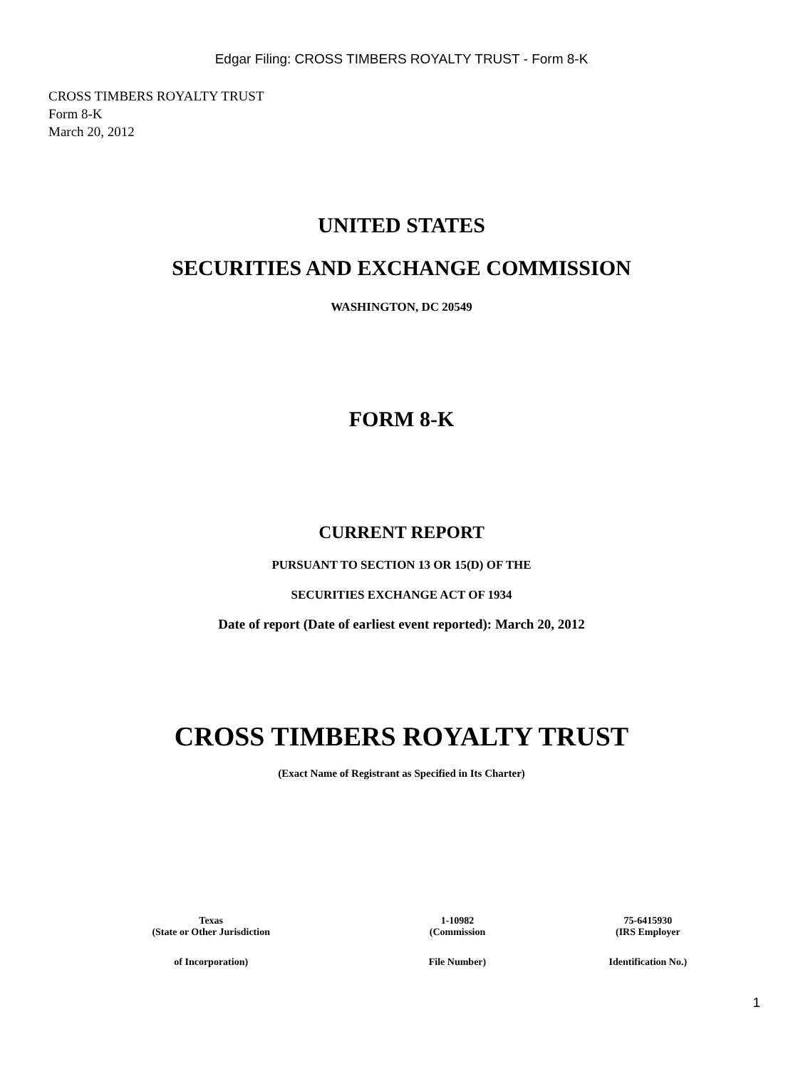Edgar Filing: CROSS TIMBERS ROYALTY TRUST - Form 8-K
CROSS TIMBERS ROYALTY TRUST
Form 8-K
March 20, 2012
UNITED STATES
SECURITIES AND EXCHANGE COMMISSION
WASHINGTON, DC 20549
FORM 8-K
CURRENT REPORT
PURSUANT TO SECTION 13 OR 15(D) OF THE
SECURITIES EXCHANGE ACT OF 1934
Date of report (Date of earliest event reported): March 20, 2012
CROSS TIMBERS ROYALTY TRUST
(Exact Name of Registrant as Specified in Its Charter)
| Texas (State or Other Jurisdiction | 1-10982 (Commission | 75-6415930 (IRS Employer |
| of Incorporation) | File Number) | Identification No.) |
1